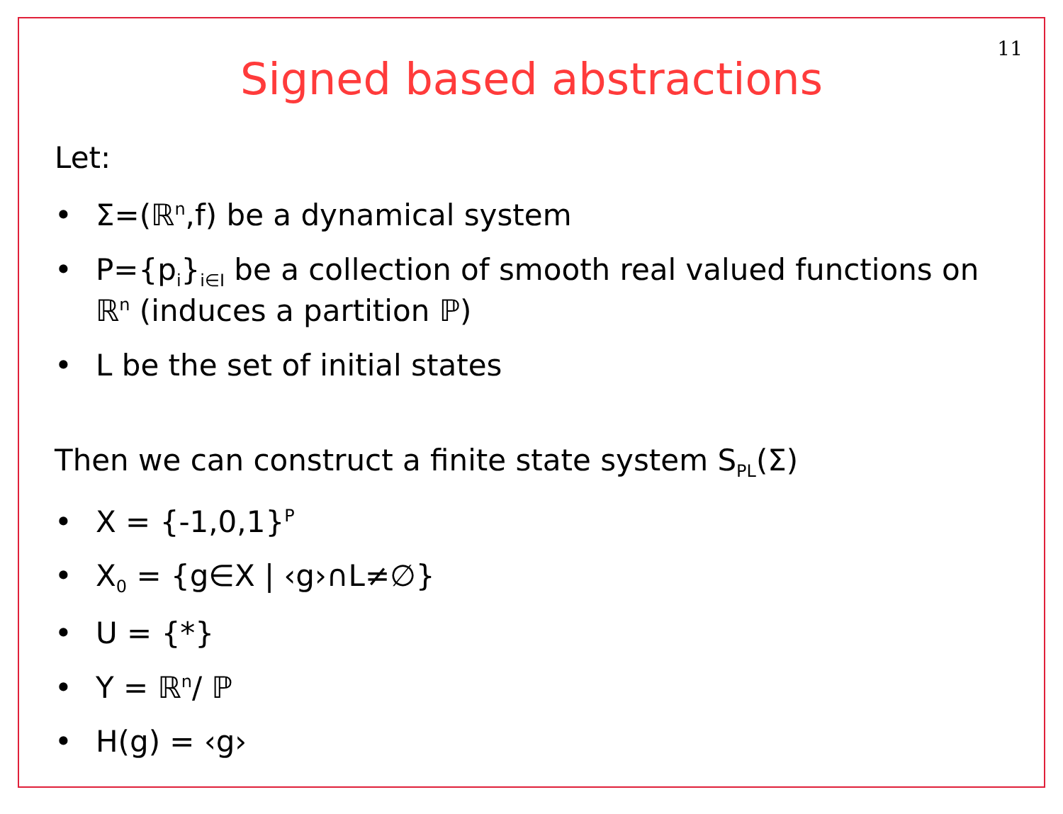11
Signed based abstractions
Let:
• Σ=(ℝ<sup>n</sup>,f) be a dynamical system
• P={p<sub>i</sub>}<sub>i∈I</sub> be a collection of smooth real valued functions on ℝ<sup>n</sup> (induces a partition ℙ)
• L be the set of initial states
Then we can construct a finite state system S<sub>PL</sub>(Σ)
• X = {-1,0,1}<sup>P</sup>
• X<sub>0</sub> = {g∈X | ‹g›∩L≠∅}
• U = {*}
• Y = ℝ<sup>n</sup>/ ℙ
• H(g) = ‹g›